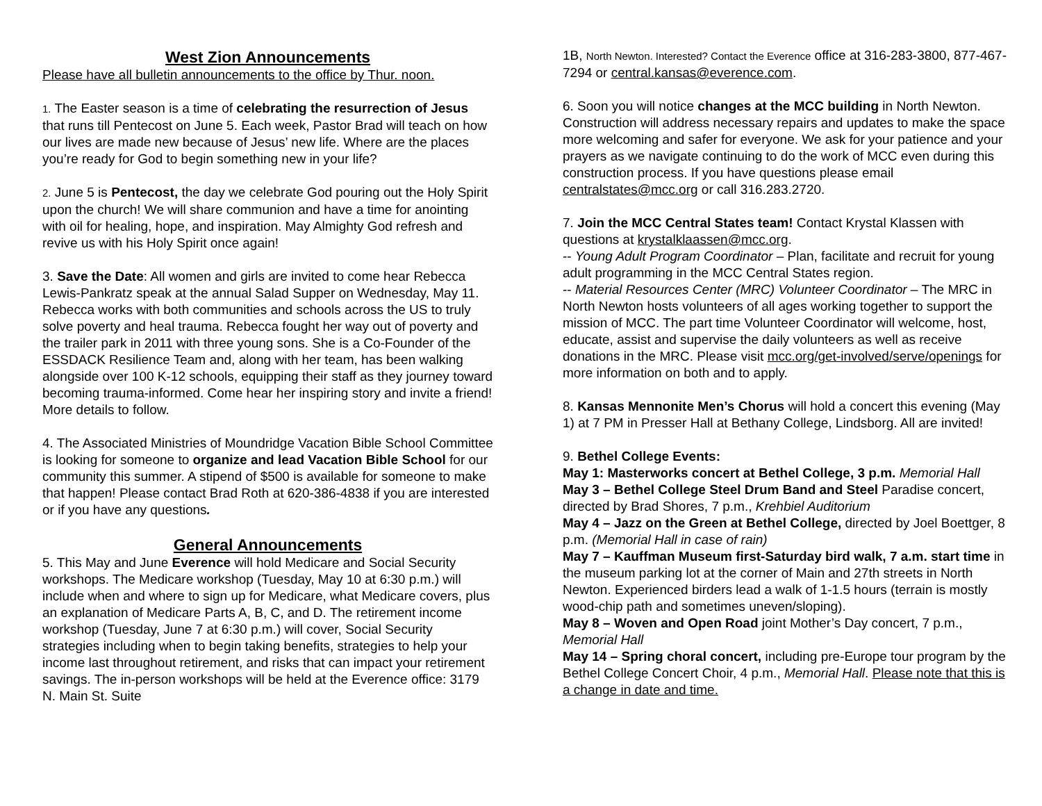West Zion Announcements
Please have all bulletin announcements to the office by Thur. noon.
1. The Easter season is a time of celebrating the resurrection of Jesus that runs till Pentecost on June 5. Each week, Pastor Brad will teach on how our lives are made new because of Jesus’ new life. Where are the places you’re ready for God to begin something new in your life?
2. June 5 is Pentecost, the day we celebrate God pouring out the Holy Spirit upon the church! We will share communion and have a time for anointing with oil for healing, hope, and inspiration. May Almighty God refresh and revive us with his Holy Spirit once again!
3. Save the Date: All women and girls are invited to come hear Rebecca Lewis-Pankratz speak at the annual Salad Supper on Wednesday, May 11. Rebecca works with both communities and schools across the US to truly solve poverty and heal trauma. Rebecca fought her way out of poverty and the trailer park in 2011 with three young sons. She is a Co-Founder of the ESSDACK Resilience Team and, along with her team, has been walking alongside over 100 K-12 schools, equipping their staff as they journey toward becoming trauma-informed. Come hear her inspiring story and invite a friend! More details to follow.
4. The Associated Ministries of Moundridge Vacation Bible School Committee is looking for someone to organize and lead Vacation Bible School for our community this summer. A stipend of $500 is available for someone to make that happen! Please contact Brad Roth at 620-386-4838 if you are interested or if you have any questions.
General Announcements
5. This May and June Everence will hold Medicare and Social Security workshops. The Medicare workshop (Tuesday, May 10 at 6:30 p.m.) will include when and where to sign up for Medicare, what Medicare covers, plus an explanation of Medicare Parts A, B, C, and D. The retirement income workshop (Tuesday, June 7 at 6:30 p.m.) will cover, Social Security strategies including when to begin taking benefits, strategies to help your income last throughout retirement, and risks that can impact your retirement savings. The in-person workshops will be held at the Everence office: 3179 N. Main St. Suite
1B, North Newton. Interested? Contact the Everence office at 316-283-3800, 877-467-7294 or central.kansas@everence.com.
6. Soon you will notice changes at the MCC building in North Newton. Construction will address necessary repairs and updates to make the space more welcoming and safer for everyone. We ask for your patience and your prayers as we navigate continuing to do the work of MCC even during this construction process. If you have questions please email centralstates@mcc.org or call 316.283.2720.
7. Join the MCC Central States team! Contact Krystal Klassen with questions at krystalklaassen@mcc.org.
-- Young Adult Program Coordinator – Plan, facilitate and recruit for young adult programming in the MCC Central States region.
-- Material Resources Center (MRC) Volunteer Coordinator – The MRC in North Newton hosts volunteers of all ages working together to support the mission of MCC. The part time Volunteer Coordinator will welcome, host, educate, assist and supervise the daily volunteers as well as receive donations in the MRC. Please visit mcc.org/get-involved/serve/openings for more information on both and to apply.
8. Kansas Mennonite Men’s Chorus will hold a concert this evening (May 1) at 7 PM in Presser Hall at Bethany College, Lindsborg. All are invited!
9. Bethel College Events:
May 1: Masterworks concert at Bethel College, 3 p.m. Memorial Hall
May 3 – Bethel College Steel Drum Band and Steel Paradise concert, directed by Brad Shores, 7 p.m., Krehbiel Auditorium
May 4 – Jazz on the Green at Bethel College, directed by Joel Boettger, 8 p.m. (Memorial Hall in case of rain)
May 7 – Kauffman Museum first-Saturday bird walk, 7 a.m. start time in the museum parking lot at the corner of Main and 27th streets in North Newton. Experienced birders lead a walk of 1-1.5 hours (terrain is mostly wood-chip path and sometimes uneven/sloping).
May 8 – Woven and Open Road joint Mother’s Day concert, 7 p.m., Memorial Hall
May 14 – Spring choral concert, including pre-Europe tour program by the Bethel College Concert Choir, 4 p.m., Memorial Hall. Please note that this is a change in date and time.